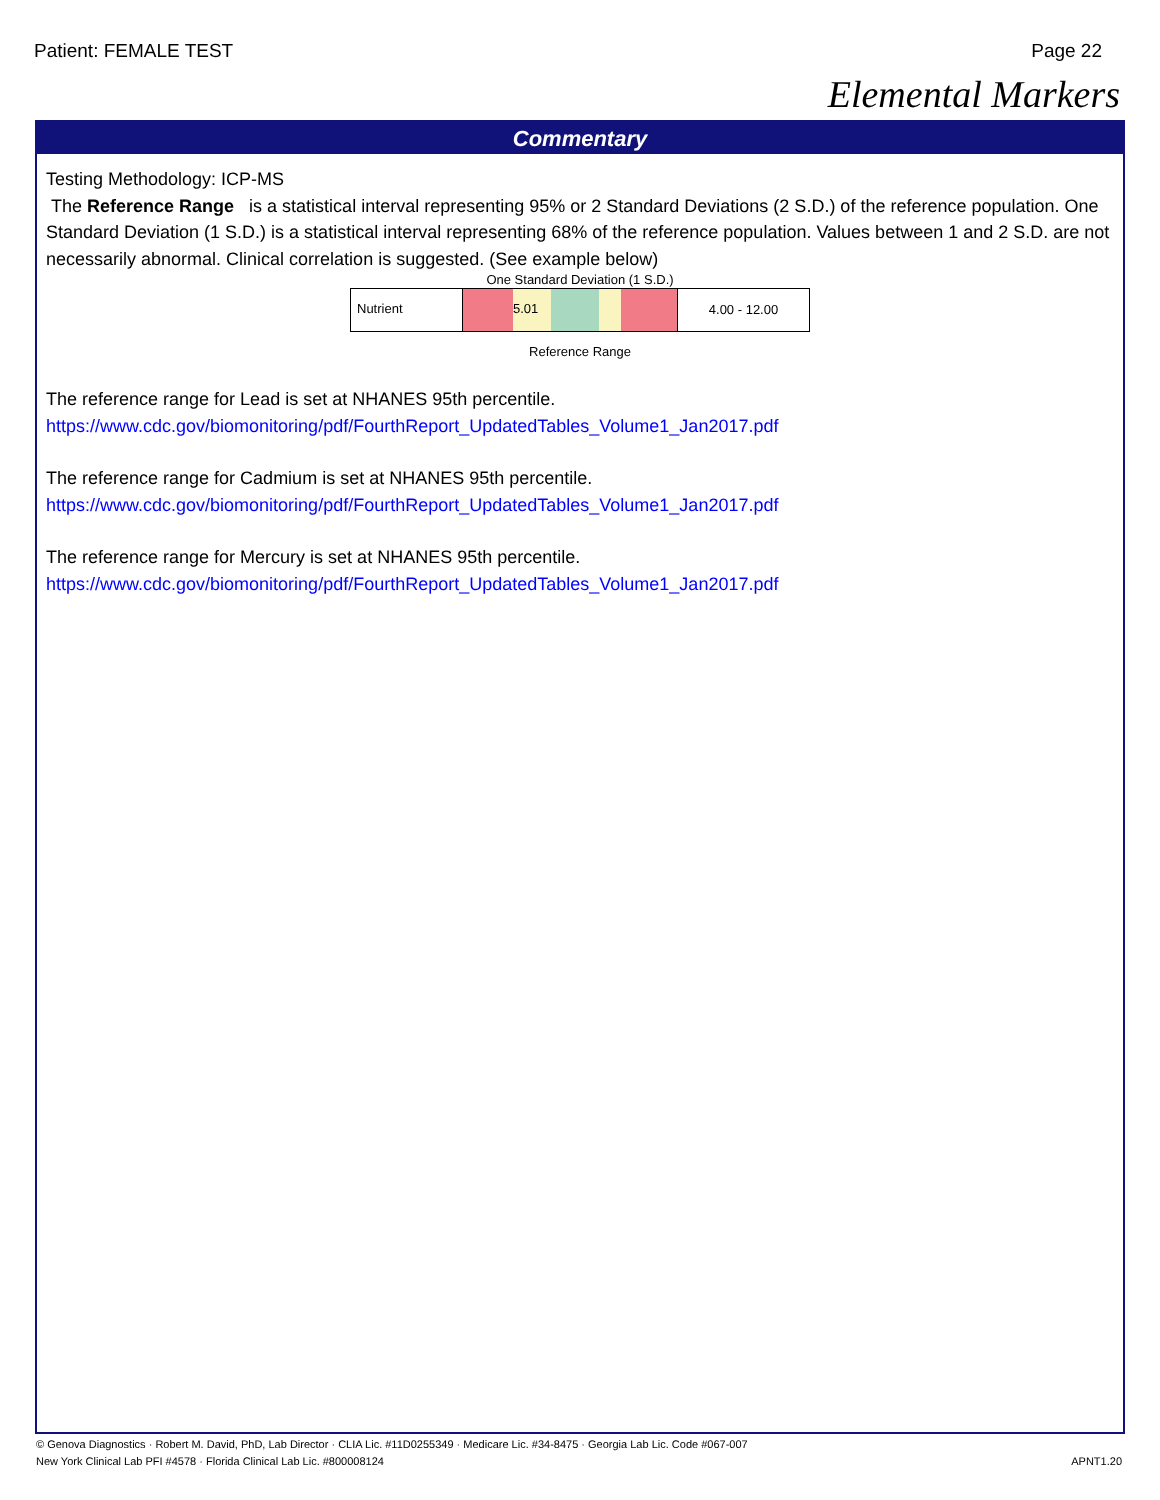Patient: FEMALE TEST Page 22
Elemental Markers
Commentary
Testing Methodology: ICP-MS
The Reference Range is a statistical interval representing 95% or 2 Standard Deviations (2 S.D.) of the reference population. One Standard Deviation (1 S.D.) is a statistical interval representing 68% of the reference population. Values between 1 and 2 S.D. are not necessarily abnormal. Clinical correlation is suggested. (See example below)
One Standard Deviation (1 S.D.)
Nutrient
5.01
4.00 - 12.00
Reference Range
The reference range for Lead is set at NHANES 95th percentile.
https://www.cdc.gov/biomonitoring/pdf/FourthReport_UpdatedTables_Volume1_Jan2017.pdf
The reference range for Cadmium is set at NHANES 95th percentile.
https://www.cdc.gov/biomonitoring/pdf/FourthReport_UpdatedTables_Volume1_Jan2017.pdf
The reference range for Mercury is set at NHANES 95th percentile.
https://www.cdc.gov/biomonitoring/pdf/FourthReport_UpdatedTables_Volume1_Jan2017.pdf
© Genova Diagnostics · Robert M. David, PhD, Lab Director · CLIA Lic. #11D0255349 · Medicare Lic. #34-8475 · Georgia Lab Lic. Code #067-007
New York Clinical Lab PFI #4578 · Florida Clinical Lab Lic. #800008124 APNT1.20